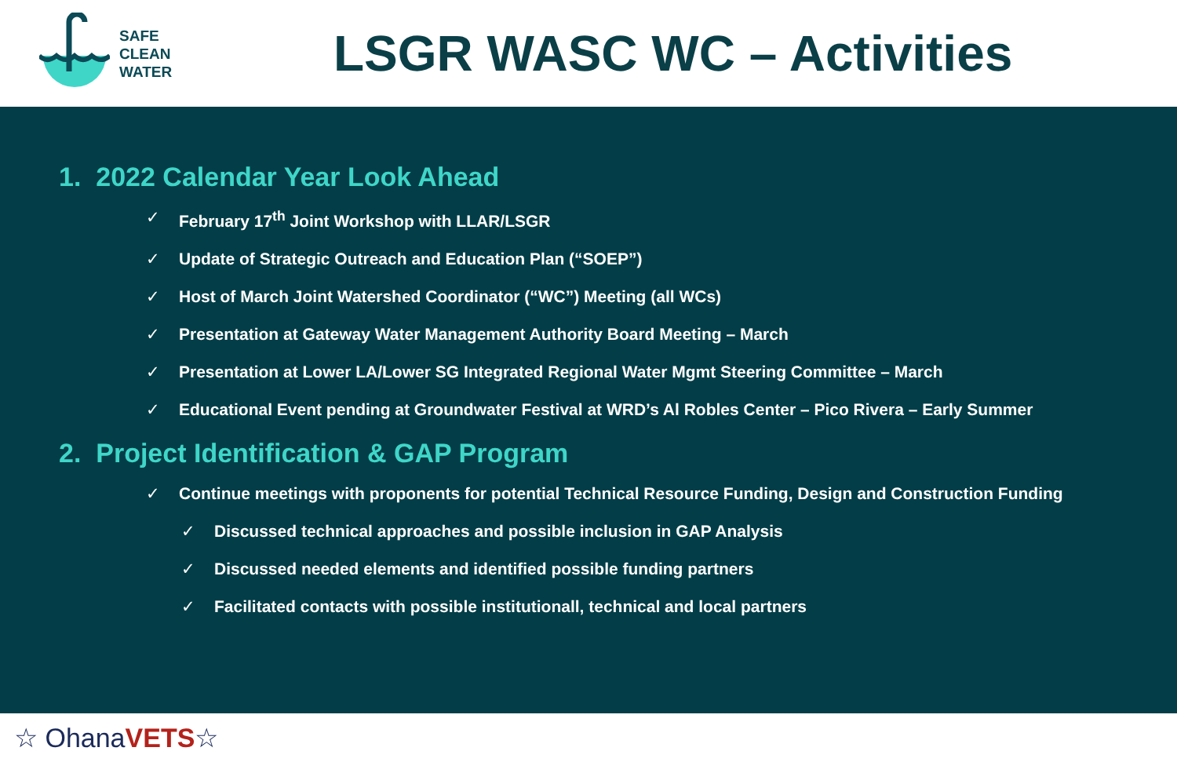SAFE
CLEAN
WATER
LSGR WASC WC – Activities
1. 2022 Calendar Year Look Ahead
✓ February 17<sup>th</sup> Joint Workshop with LLAR/LSGR
✓ Update of Strategic Outreach and Education Plan (“SOEP”)
✓ Host of March Joint Watershed Coordinator (“WC”) Meeting (all WCs)
✓ Presentation at Gateway Water Management Authority Board Meeting – March
✓ Presentation at Lower LA/Lower SG Integrated Regional Water Mgmt Steering Committee – March
✓ Educational Event pending at Groundwater Festival at WRD’s Al Robles Center – Pico Rivera – Early Summer
2. Project Identification & GAP Program
✓ Continue meetings with proponents for potential Technical Resource Funding, Design and Construction Funding
✓ Discussed technical approaches and possible inclusion in GAP Analysis
✓ Discussed needed elements and identified possible funding partners
✓ Facilitated contacts with possible institutionall, technical and local partners
☆ Ohana VETS ☆